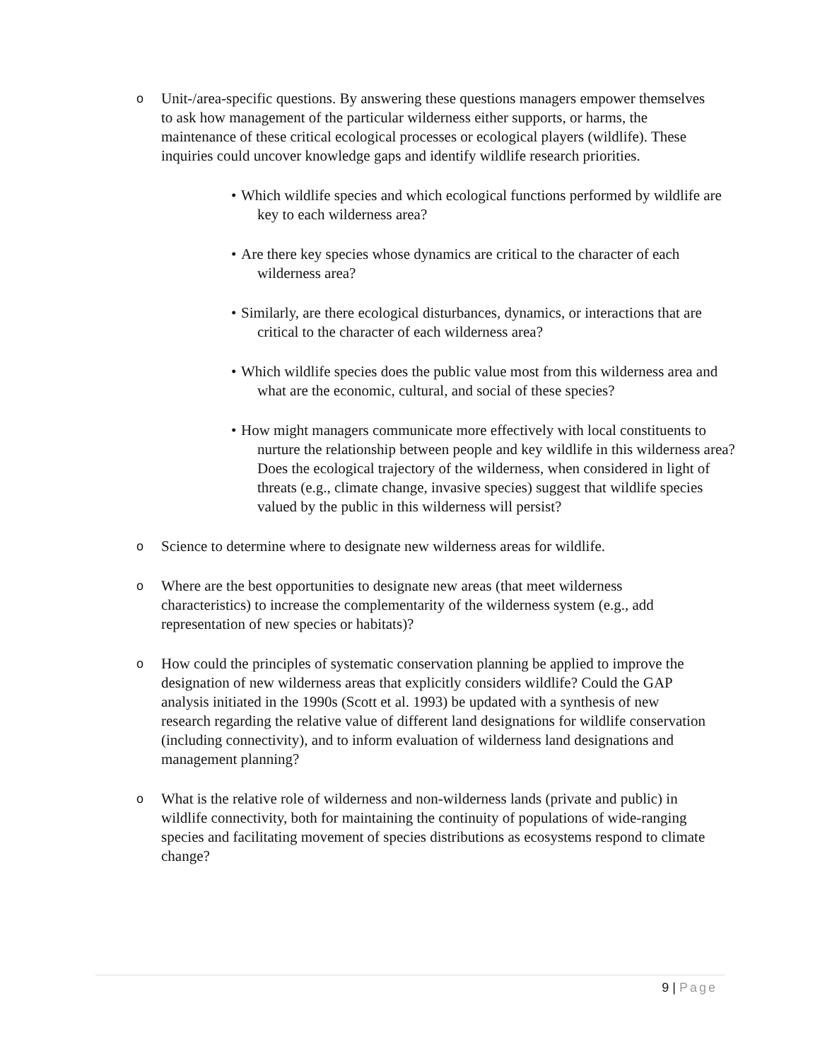o
Unit-/area-specific questions. By answering these questions managers empower themselves to ask how management of the particular wilderness either supports, or harms, the maintenance of these critical ecological processes or ecological players (wildlife). These inquiries could uncover knowledge gaps and identify wildlife research priorities.
• Which wildlife species and which ecological functions performed by wildlife are key to each wilderness area?
• Are there key species whose dynamics are critical to the character of each wilderness area?
• Similarly, are there ecological disturbances, dynamics, or interactions that are critical to the character of each wilderness area?
• Which wildlife species does the public value most from this wilderness area and what are the economic, cultural, and social of these species?
• How might managers communicate more effectively with local constituents to nurture the relationship between people and key wildlife in this wilderness area? Does the ecological trajectory of the wilderness, when considered in light of threats (e.g., climate change, invasive species) suggest that wildlife species valued by the public in this wilderness will persist?
o
Science to determine where to designate new wilderness areas for wildlife.
o
Where are the best opportunities to designate new areas (that meet wilderness characteristics) to increase the complementarity of the wilderness system (e.g., add representation of new species or habitats)?
o
How could the principles of systematic conservation planning be applied to improve the designation of new wilderness areas that explicitly considers wildlife? Could the GAP analysis initiated in the 1990s (Scott et al. 1993) be updated with a synthesis of new research regarding the relative value of different land designations for wildlife conservation (including connectivity), and to inform evaluation of wilderness land designations and management planning?
o
What is the relative role of wilderness and non-wilderness lands (private and public) in wildlife connectivity, both for maintaining the continuity of populations of wide-ranging species and facilitating movement of species distributions as ecosystems respond to climate change?
9 | Page